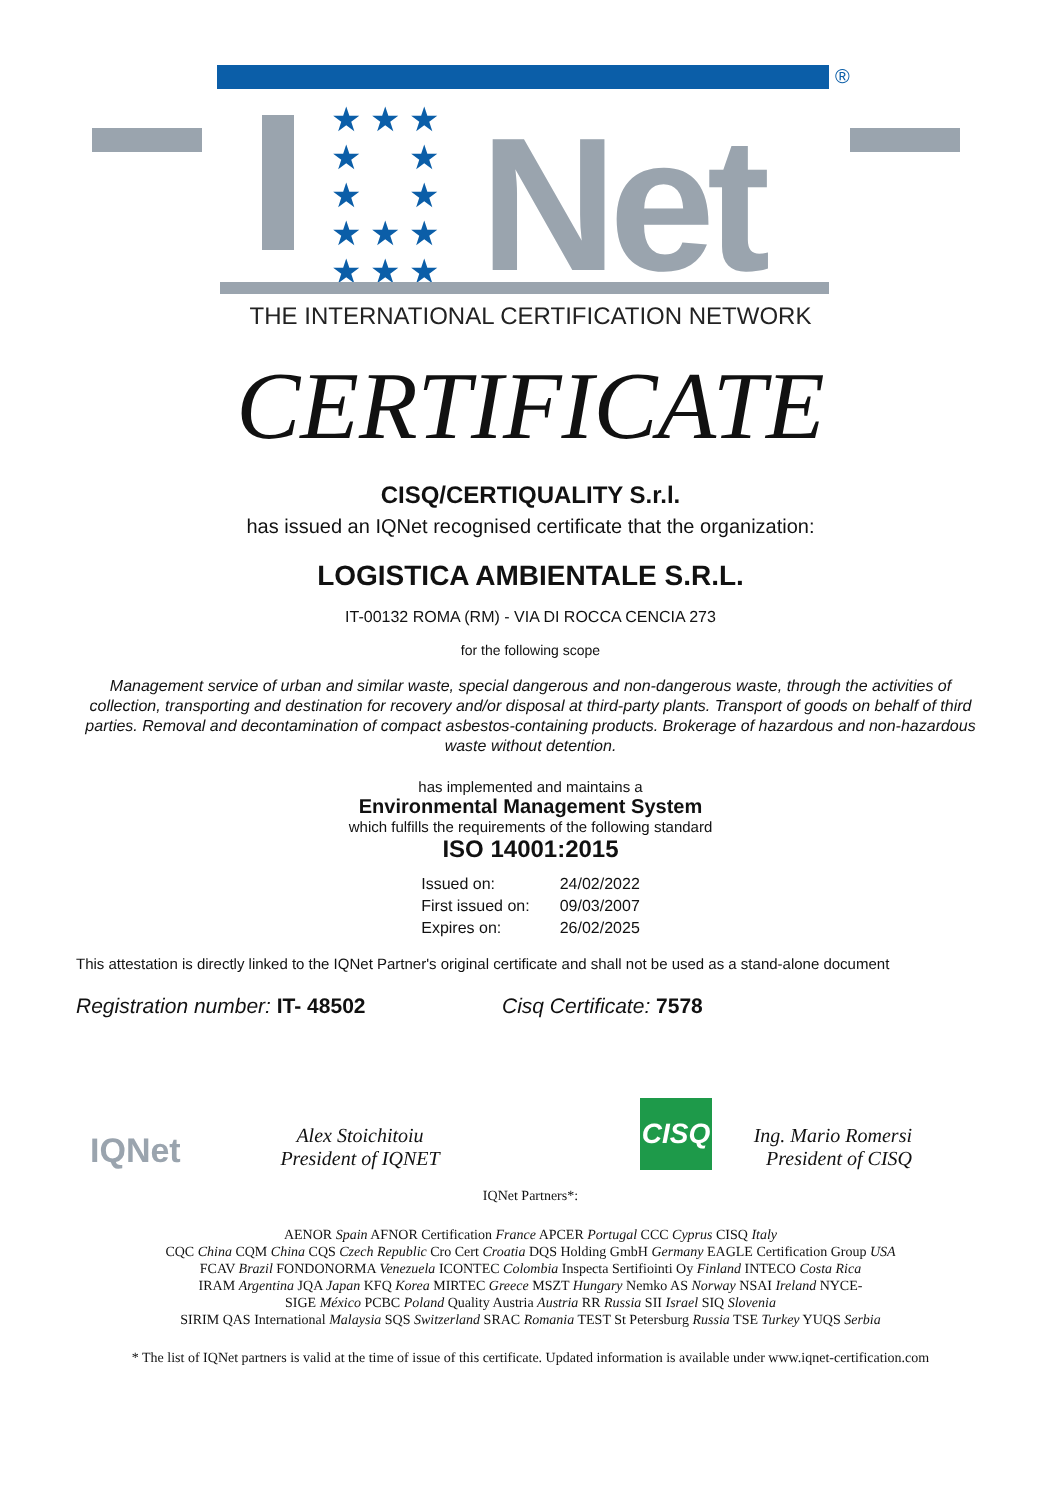®
★ ★ ★
★ ★
★ ★
★ ★ ★
★ ★ ★
Net
THE INTERNATIONAL CERTIFICATION NETWORK
CERTIFICATE
CISQ/CERTIQUALITY S.r.l.
has issued an IQNet recognised certificate that the organization:
LOGISTICA AMBIENTALE S.R.L.
IT-00132 ROMA (RM) - VIA DI ROCCA CENCIA 273
for the following scope
Management service of urban and similar waste, special dangerous and non-dangerous waste, through the activities of collection, transporting and destination for recovery and/or disposal at third-party plants. Transport of goods on behalf of third parties. Removal and decontamination of compact asbestos-containing products. Brokerage of hazardous and non-hazardous waste without detention.
has implemented and maintains a
Environmental Management System
which fulfills the requirements of the following standard
ISO 14001:2015
| Issued on: | 24/02/2022 |
| First issued on: | 09/03/2007 |
| Expires on: | 26/02/2025 |
This attestation is directly linked to the IQNet Partner's original certificate and shall not be used as a stand-alone document
Registration number: IT- 48502 Cisq Certificate: 7578
IQNet
Alex Stoichitoiu
President of IQNET
CISQ
Ing. Mario Romersi
President of CISQ
IQNet Partners*:
AENOR Spain AFNOR Certification France APCER Portugal CCC Cyprus CISQ Italy
CQC China CQM China CQS Czech Republic Cro Cert Croatia DQS Holding GmbH Germany EAGLE Certification Group USA
FCAV Brazil FONDONORMA Venezuela ICONTEC Colombia Inspecta Sertifiointi Oy Finland INTECO Costa Rica
IRAM Argentina JQA Japan KFQ Korea MIRTEC Greece MSZT Hungary Nemko AS Norway NSAI Ireland NYCE-
SIGE México PCBC Poland Quality Austria Austria RR Russia SII Israel SIQ Slovenia
SIRIM QAS International Malaysia SQS Switzerland SRAC Romania TEST St Petersburg Russia TSE Turkey YUQS Serbia
* The list of IQNet partners is valid at the time of issue of this certificate. Updated information is available under www.iqnet-certification.com